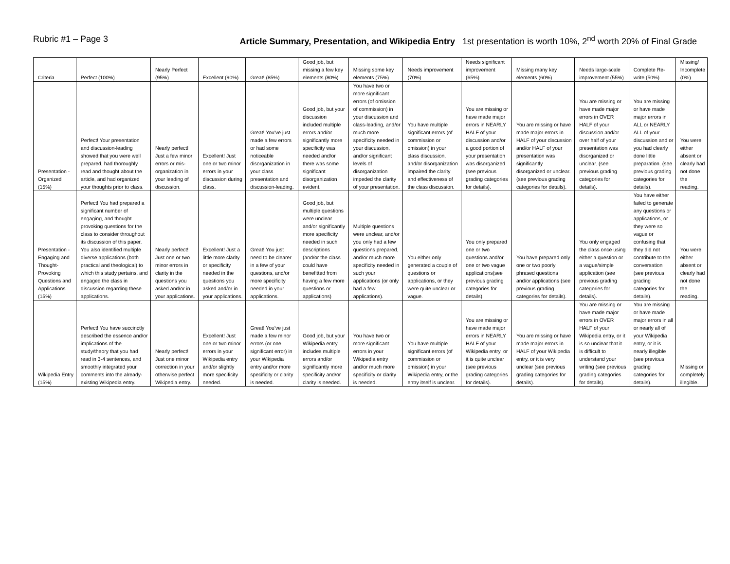Rubric #1 – Page 3 Article Summary, Presentation, and Wikipedia Entry 1st presentation is worth 10%, 2<sup>nd</sup> worth 20% of Final Grade
| Criteria | Perfect (100%) | Nearly Perfect (95%) | Excellent (90%) | Great! (85%) | Good job, but missing a few key elements (80%) | Missing some key elements (75%) | Needs improvement (70%) | Needs significant improvement (65%) | Missing many key elements (60%) | Needs large-scale improvement (55%) | Complete Re-write (50%) | Missing/ Incomplete (0%) |
| Presentation - Organized (15%) | Perfect! Your presentation and discussion-leading showed that you were well prepared, had thoroughly read and thought about the article, and had organized your thoughts prior to class. | Nearly perfect! Just a few minor errors or mis-organization in your leading of discussion. | Excellent! Just one or two minor errors in your discussion during class. | Great! You've just made a few errors or had some noticeable disorganization in your class presentation and discussion-leading. | Good job, but your discussion included multiple errors and/or significantly more specificity was needed and/or there was some significant disorganization evident. | You have two or more significant errors (of omission of commission) in your discussion and class-leading, and/or much more specificity needed in your discussion, and/or significant levels of disorganization impeded the clarity of your presentation. | You have multiple significant errors (of commission or omission) in your class discussion, and/or disorganization impaired the clarity and effectiveness of the class discussion. | You are missing or have made major errors in NEARLY HALF of your discussion and/or a good portion of your presentation was disorganized (see previous grading categories for details). | You are missing or have made major errors in HALF of your discussion and/or HALF of your presentation was significantly disorganized or unclear. (see previous grading categories for details). | You are missing or have made major errors in OVER HALF of your discussion and/or over half of your presentation was disorganized or unclear. (see previous grading categories for details). | You are missing or have made major errors in ALL or NEARLY ALL of your discussion and or you had clearly done little preparation. (see previous grading categories for details). | You were either absent or clearly had not done the reading. |
| Presentation - Engaging and Thought-Provoking Questions and Applications (15%) | Perfect! You had prepared a significant number of engaging, and thought provoking questions for the class to consider throughout its discussion of this paper. You also identified multiple diverse applications (both practical and theological) to which this study pertains, and engaged the class in discussion regarding these applications. | Nearly perfect! Just one or two minor errors in clarity in the questions you asked and/or in your applications. | Excellent! Just a little more clarity or specificity needed in the questions you asked and/or in your applications. | Great! You just need to be clearer in a few of your questions, and/or more specificity needed in your applications. | Good job, but multiple questions were unclear and/or significantly more specificity needed in such descriptions (and/or the class could have benefitted from having a few more questions or applications) | Multiple questions were unclear, and/or you only had a few questions prepared, and/or much more specificity needed in such your applications (or only had a few applications). | You either only generated a couple of questions or applications, or they were quite unclear or vague. | You only prepared one or two questions and/or one or two vague applications(see previous grading categories for details). | You have prepared only one or two poorly phrased questions and/or applications (see previous grading categories for details). | You only engaged the class once using either a question or a vague/simple application (see previous grading categories for details). | You have either failed to generate any questions or applications, or they were so vague or confusing that they did not contribute to the conversation (see previous grading categories for details). | You were either absent or clearly had not done the reading. |
| Wikipedia Entry (15%) | Perfect! You have succinctly described the essence and/or implications of the study/theory that you had read in 3-4 sentences, and smoothly integrated your comments into the already-existing Wikipedia entry. | Nearly perfect! Just one minor correction in your otherwise perfect Wikipedia entry. | Excellent! Just one or two minor errors in your Wikipedia entry and/or slightly more specificity needed. | Great! You've just made a few minor errors (or one significant error) in your Wikipedia entry and/or more specificity or clarity is needed. | Good job, but your Wikipedia entry includes multiple errors and/or significantly more specificity and/or clarity is needed. | You have two or more significant errors in your Wikipedia entry and/or much more specificity or clarity is needed. | You have multiple significant errors (of commission or omission) in your Wikipedia entry, or the entry itself is unclear. | You are missing or have made major errors in NEARLY HALF of your Wikipedia entry, or it is quite unclear (see previous grading categories for details). | You are missing or have made major errors in HALF of your Wikipedia entry, or it is very unclear (see previous grading categories for details). | You are missing or have made major errors in OVER HALF of your Wikipedia entry, or it is so unclear that it is difficult to understand your writing (see previous grading categories for details). | You are missing or have made major errors in all or nearly all of your Wikipedia entry, or it is nearly illegible (see previous grading categories for details). | Missing or completely illegible. |